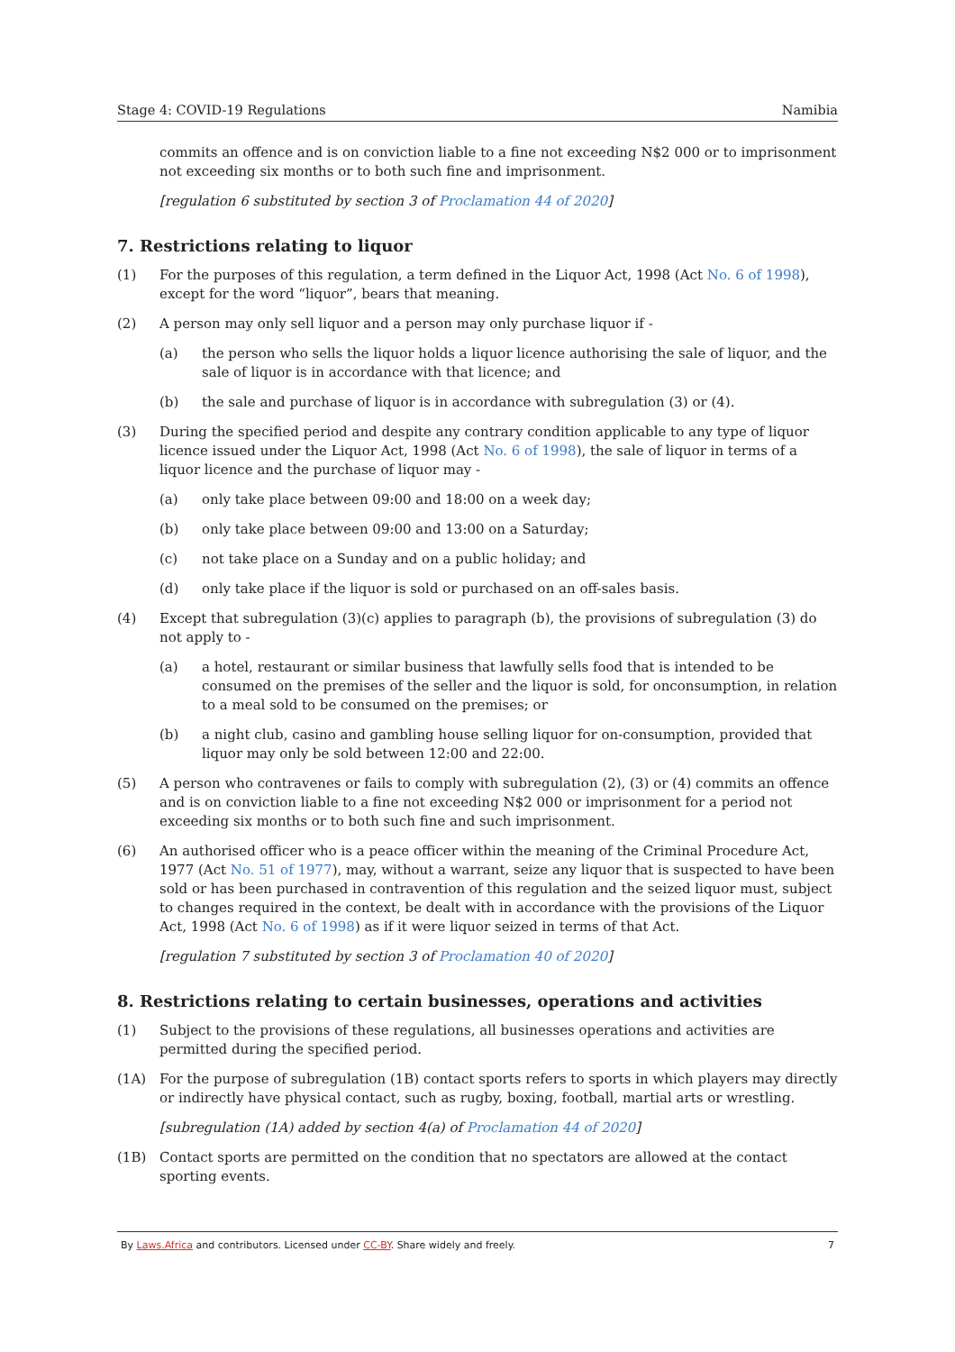Stage 4: COVID-19 Regulations Namibia
commits an offence and is on conviction liable to a fine not exceeding N$2 000 or to imprisonment not exceeding six months or to both such fine and imprisonment.
[regulation 6 substituted by section 3 of Proclamation 44 of 2020]
7. Restrictions relating to liquor
(1) For the purposes of this regulation, a term defined in the Liquor Act, 1998 (Act No. 6 of 1998), except for the word “liquor”, bears that meaning.
(2) A person may only sell liquor and a person may only purchase liquor if -
(a) the person who sells the liquor holds a liquor licence authorising the sale of liquor, and the sale of liquor is in accordance with that licence; and
(b) the sale and purchase of liquor is in accordance with subregulation (3) or (4).
(3) During the specified period and despite any contrary condition applicable to any type of liquor licence issued under the Liquor Act, 1998 (Act No. 6 of 1998), the sale of liquor in terms of a liquor licence and the purchase of liquor may -
(a) only take place between 09:00 and 18:00 on a week day;
(b) only take place between 09:00 and 13:00 on a Saturday;
(c) not take place on a Sunday and on a public holiday; and
(d) only take place if the liquor is sold or purchased on an off-sales basis.
(4) Except that subregulation (3)(c) applies to paragraph (b), the provisions of subregulation (3) do not apply to -
(a) a hotel, restaurant or similar business that lawfully sells food that is intended to be consumed on the premises of the seller and the liquor is sold, for onconsumption, in relation to a meal sold to be consumed on the premises; or
(b) a night club, casino and gambling house selling liquor for on-consumption, provided that liquor may only be sold between 12:00 and 22:00.
(5) A person who contravenes or fails to comply with subregulation (2), (3) or (4) commits an offence and is on conviction liable to a fine not exceeding N$2 000 or imprisonment for a period not exceeding six months or to both such fine and such imprisonment.
(6) An authorised officer who is a peace officer within the meaning of the Criminal Procedure Act, 1977 (Act No. 51 of 1977), may, without a warrant, seize any liquor that is suspected to have been sold or has been purchased in contravention of this regulation and the seized liquor must, subject to changes required in the context, be dealt with in accordance with the provisions of the Liquor Act, 1998 (Act No. 6 of 1998) as if it were liquor seized in terms of that Act.
[regulation 7 substituted by section 3 of Proclamation 40 of 2020]
8. Restrictions relating to certain businesses, operations and activities
(1) Subject to the provisions of these regulations, all businesses operations and activities are permitted during the specified period.
(1A) For the purpose of subregulation (1B) contact sports refers to sports in which players may directly or indirectly have physical contact, such as rugby, boxing, football, martial arts or wrestling.
[subregulation (1A) added by section 4(a) of Proclamation 44 of 2020]
(1B) Contact sports are permitted on the condition that no spectators are allowed at the contact sporting events.
By Laws.Africa and contributors. Licensed under CC-BY. Share widely and freely. 7